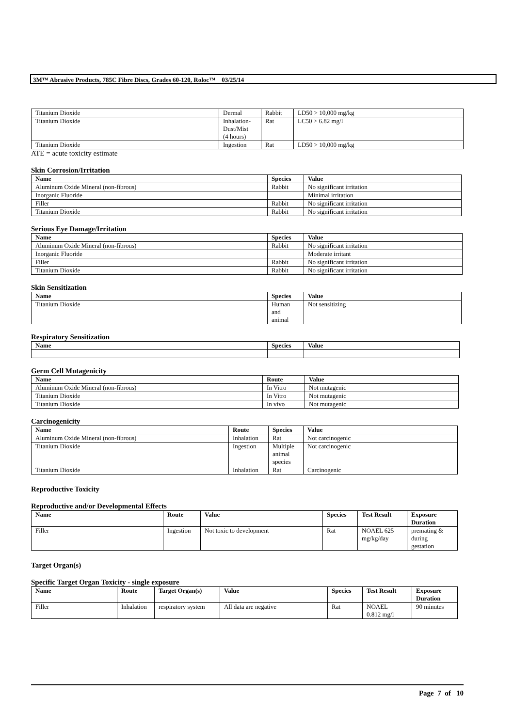3M™ Abrasive Products, 785C Fibre Discs, Grades 60-120, Roloc™ 03/25/14
| Titanium Dioxide | Dermal | Rabbit | LD50 > 10,000 mg/kg |
| Titanium Dioxide | Inhalation- Dust/Mist (4 hours) | Rat | LC50 > 6.82 mg/l |
| Titanium Dioxide | Ingestion | Rat | LD50 > 10,000 mg/kg |
ATE = acute toxicity estimate
Skin Corrosion/Irritation
| Name | Species | Value |
| --- | --- | --- |
| Aluminum Oxide Mineral (non-fibrous) | Rabbit | No significant irritation |
| Inorganic Fluoride | | Minimal irritation |
| Filler | Rabbit | No significant irritation |
| Titanium Dioxide | Rabbit | No significant irritation |
Serious Eye Damage/Irritation
| Name | Species | Value |
| --- | --- | --- |
| Aluminum Oxide Mineral (non-fibrous) | Rabbit | No significant irritation |
| Inorganic Fluoride | | Moderate irritant |
| Filler | Rabbit | No significant irritation |
| Titanium Dioxide | Rabbit | No significant irritation |
Skin Sensitization
| Name | Species | Value |
| --- | --- | --- |
| Titanium Dioxide | Human and animal | Not sensitizing |
Respiratory Sensitization
| Name | Species | Value |
| --- | --- | --- |
Germ Cell Mutagenicity
| Name | Route | Value |
| --- | --- | --- |
| Aluminum Oxide Mineral (non-fibrous) | In Vitro | Not mutagenic |
| Titanium Dioxide | In Vitro | Not mutagenic |
| Titanium Dioxide | In vivo | Not mutagenic |
Carcinogenicity
| Name | Route | Species | Value |
| --- | --- | --- | --- |
| Aluminum Oxide Mineral (non-fibrous) | Inhalation | Rat | Not carcinogenic |
| Titanium Dioxide | Ingestion | Multiple animal species | Not carcinogenic |
| Titanium Dioxide | Inhalation | Rat | Carcinogenic |
Reproductive Toxicity
Reproductive and/or Developmental Effects
| Name | Route | Value | Species | Test Result | Exposure Duration |
| --- | --- | --- | --- | --- | --- |
| Filler | Ingestion | Not toxic to development | Rat | NOAEL 625 mg/kg/day | premating & during gestation |
Target Organ(s)
Specific Target Organ Toxicity - single exposure
| Name | Route | Target Organ(s) | Value | Species | Test Result | Exposure Duration |
| --- | --- | --- | --- | --- | --- | --- |
| Filler | Inhalation | respiratory system | All data are negative | Rat | NOAEL 0.812 mg/l | 90 minutes |
Page 7 of 10